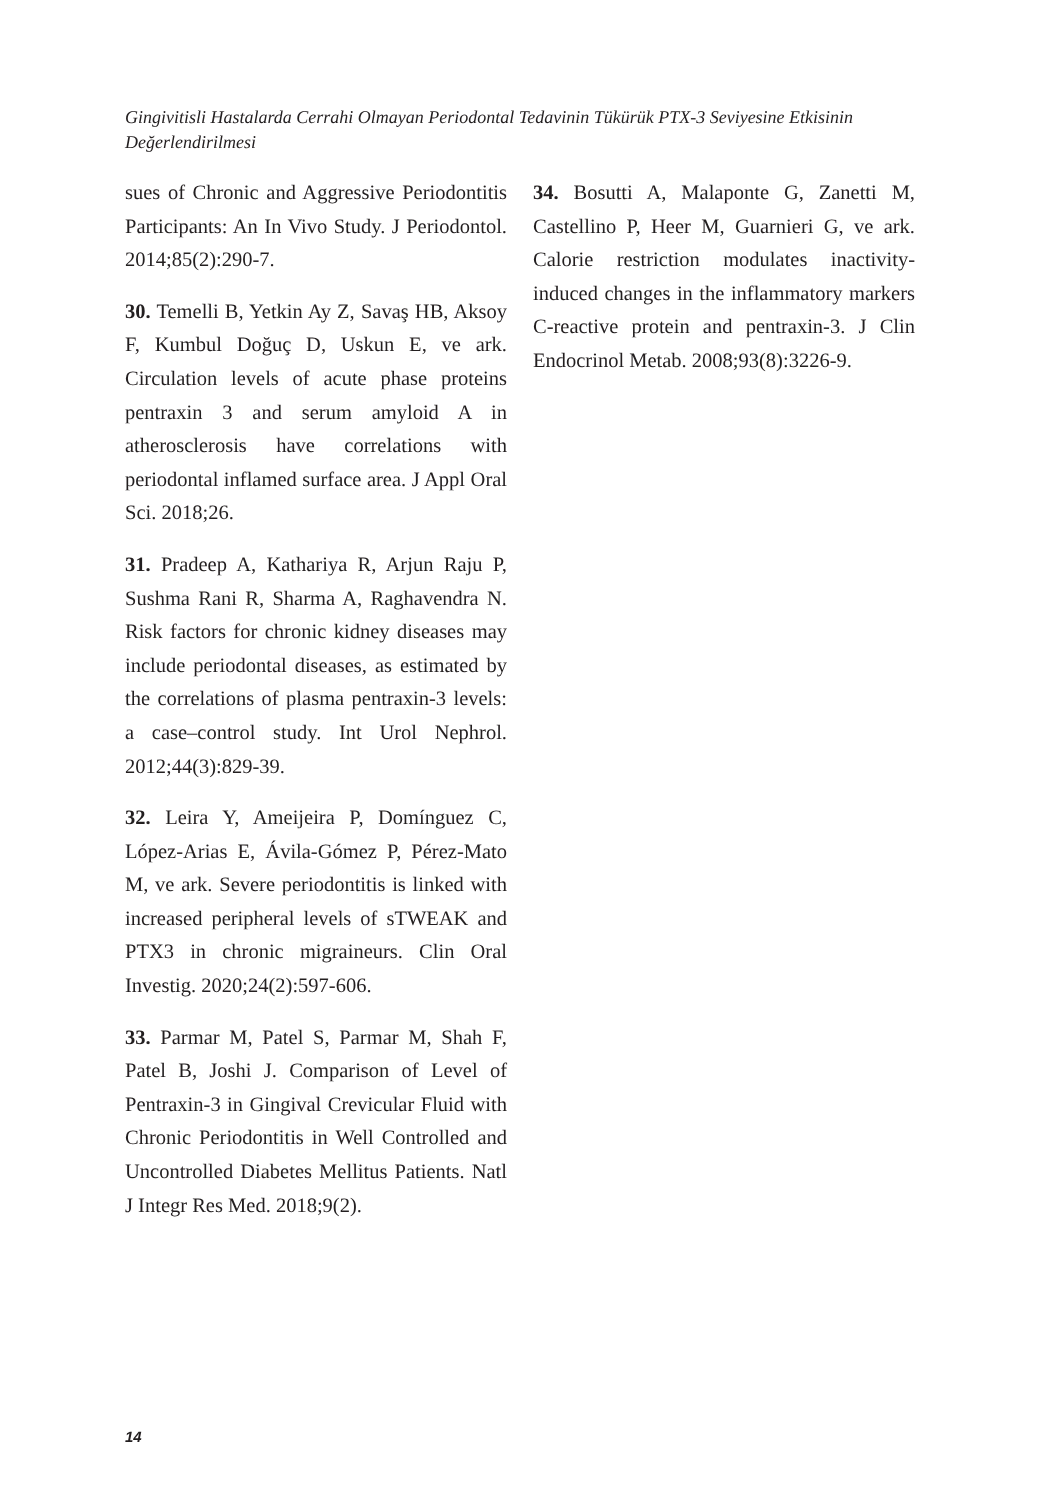Gingivitisli Hastalarda Cerrahi Olmayan Periodontal Tedavinin Tükürük PTX-3 Seviyesine Etkisinin Değerlendirilmesi
sues of Chronic and Aggressive Periodontitis Participants: An In Vivo Study. J Periodontol. 2014;85(2):290-7.
30. Temelli B, Yetkin Ay Z, Savaş HB, Aksoy F, Kumbul Doğuç D, Uskun E, ve ark. Circulation levels of acute phase proteins pentraxin 3 and serum amyloid A in atherosclerosis have correlations with periodontal inflamed surface area. J Appl Oral Sci. 2018;26.
31. Pradeep A, Kathariya R, Arjun Raju P, Sushma Rani R, Sharma A, Raghavendra N. Risk factors for chronic kidney diseases may include periodontal diseases, as estimated by the correlations of plasma pentraxin-3 levels: a case–control study. Int Urol Nephrol. 2012;44(3):829-39.
32. Leira Y, Ameijeira P, Domínguez C, López-Arias E, Ávila-Gómez P, Pérez-Mato M, ve ark. Severe periodontitis is linked with increased peripheral levels of sTWEAK and PTX3 in chronic migraineurs. Clin Oral Investig. 2020;24(2):597-606.
33. Parmar M, Patel S, Parmar M, Shah F, Patel B, Joshi J. Comparison of Level of Pentraxin-3 in Gingival Crevicular Fluid with Chronic Periodontitis in Well Controlled and Uncontrolled Diabetes Mellitus Patients. Natl J Integr Res Med. 2018;9(2).
34. Bosutti A, Malaponte G, Zanetti M, Castellino P, Heer M, Guarnieri G, ve ark. Calorie restriction modulates inactivity-induced changes in the inflammatory markers C-reactive protein and pentraxin-3. J Clin Endocrinol Metab. 2008;93(8):3226-9.
14